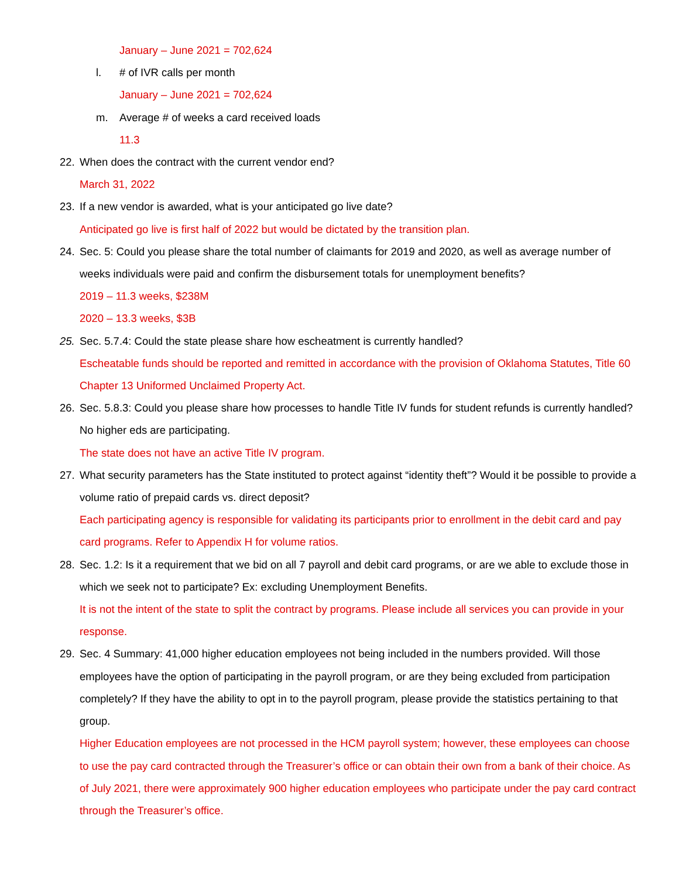January – June 2021 = 702,624
l. # of IVR calls per month
January – June 2021 = 702,624
m. Average # of weeks a card received loads
11.3
22. When does the contract with the current vendor end?
March 31, 2022
23. If a new vendor is awarded, what is your anticipated go live date?
Anticipated go live is first half of 2022 but would be dictated by the transition plan.
24. Sec. 5: Could you please share the total number of claimants for 2019 and 2020, as well as average number of weeks individuals were paid and confirm the disbursement totals for unemployment benefits?
2019 – 11.3 weeks, $238M
2020 – 13.3 weeks, $3B
25. Sec. 5.7.4: Could the state please share how escheatment is currently handled?
Escheatable funds should be reported and remitted in accordance with the provision of Oklahoma Statutes, Title 60 Chapter 13 Uniformed Unclaimed Property Act.
26. Sec. 5.8.3: Could you please share how processes to handle Title IV funds for student refunds is currently handled? No higher eds are participating.
The state does not have an active Title IV program.
27. What security parameters has the State instituted to protect against “identity theft”? Would it be possible to provide a volume ratio of prepaid cards vs. direct deposit?
Each participating agency is responsible for validating its participants prior to enrollment in the debit card and pay card programs. Refer to Appendix H for volume ratios.
28. Sec. 1.2: Is it a requirement that we bid on all 7 payroll and debit card programs, or are we able to exclude those in which we seek not to participate? Ex: excluding Unemployment Benefits.
It is not the intent of the state to split the contract by programs. Please include all services you can provide in your response.
29. Sec. 4 Summary: 41,000 higher education employees not being included in the numbers provided. Will those employees have the option of participating in the payroll program, or are they being excluded from participation completely? If they have the ability to opt in to the payroll program, please provide the statistics pertaining to that group.
Higher Education employees are not processed in the HCM payroll system; however, these employees can choose to use the pay card contracted through the Treasurer’s office or can obtain their own from a bank of their choice. As of July 2021, there were approximately 900 higher education employees who participate under the pay card contract through the Treasurer’s office.